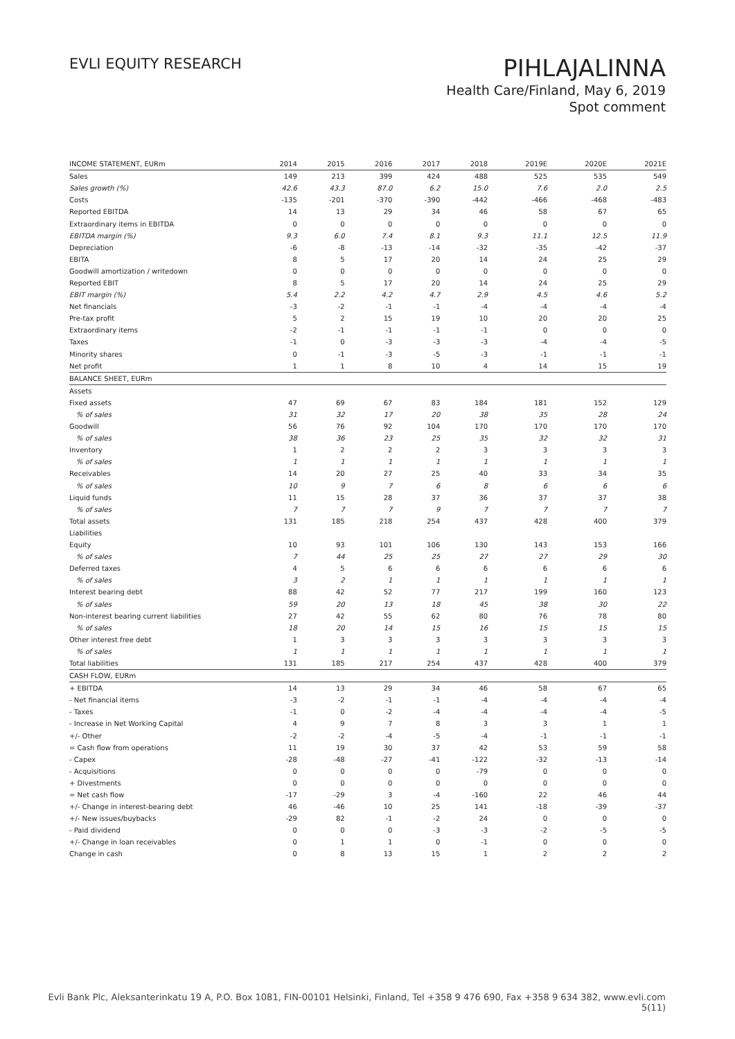EVLI EQUITY RESEARCH
PIHLAJALINNA
Health Care/Finland, May 6, 2019
Spot comment
| INCOME STATEMENT, EURm | 2014 | 2015 | 2016 | 2017 | 2018 | 2019E | 2020E | 2021E |
| --- | --- | --- | --- | --- | --- | --- | --- | --- |
| Sales | 149 | 213 | 399 | 424 | 488 | 525 | 535 | 549 |
| Sales growth (%) | 42.6 | 43.3 | 87.0 | 6.2 | 15.0 | 7.6 | 2.0 | 2.5 |
| Costs | -135 | -201 | -370 | -390 | -442 | -466 | -468 | -483 |
| Reported EBITDA | 14 | 13 | 29 | 34 | 46 | 58 | 67 | 65 |
| Extraordinary items in EBITDA | 0 | 0 | 0 | 0 | 0 | 0 | 0 | 0 |
| EBITDA margin (%) | 9.3 | 6.0 | 7.4 | 8.1 | 9.3 | 11.1 | 12.5 | 11.9 |
| Depreciation | -6 | -8 | -13 | -14 | -32 | -35 | -42 | -37 |
| EBITA | 8 | 5 | 17 | 20 | 14 | 24 | 25 | 29 |
| Goodwill amortization / writedown | 0 | 0 | 0 | 0 | 0 | 0 | 0 | 0 |
| Reported EBIT | 8 | 5 | 17 | 20 | 14 | 24 | 25 | 29 |
| EBIT margin (%) | 5.4 | 2.2 | 4.2 | 4.7 | 2.9 | 4.5 | 4.6 | 5.2 |
| Net financials | -3 | -2 | -1 | -1 | -4 | -4 | -4 | -4 |
| Pre-tax profit | 5 | 2 | 15 | 19 | 10 | 20 | 20 | 25 |
| Extraordinary items | -2 | -1 | -1 | -1 | -1 | 0 | 0 | 0 |
| Taxes | -1 | 0 | -3 | -3 | -3 | -4 | -4 | -5 |
| Minority shares | 0 | -1 | -3 | -5 | -3 | -1 | -1 | -1 |
| Net profit | 1 | 1 | 8 | 10 | 4 | 14 | 15 | 19 |
| BALANCE SHEET, EURm | | | | | | | | |
| Assets | | | | | | | | |
| Fixed assets | 47 | 69 | 67 | 83 | 184 | 181 | 152 | 129 |
| % of sales | 31 | 32 | 17 | 20 | 38 | 35 | 28 | 24 |
| Goodwill | 56 | 76 | 92 | 104 | 170 | 170 | 170 | 170 |
| % of sales | 38 | 36 | 23 | 25 | 35 | 32 | 32 | 31 |
| Inventory | 1 | 2 | 2 | 2 | 3 | 3 | 3 | 3 |
| % of sales | 1 | 1 | 1 | 1 | 1 | 1 | 1 | 1 |
| Receivables | 14 | 20 | 27 | 25 | 40 | 33 | 34 | 35 |
| % of sales | 10 | 9 | 7 | 6 | 8 | 6 | 6 | 6 |
| Liquid funds | 11 | 15 | 28 | 37 | 36 | 37 | 37 | 38 |
| % of sales | 7 | 7 | 7 | 9 | 7 | 7 | 7 | 7 |
| Total assets | 131 | 185 | 218 | 254 | 437 | 428 | 400 | 379 |
| Liabilities | | | | | | | | |
| Equity | 10 | 93 | 101 | 106 | 130 | 143 | 153 | 166 |
| % of sales | 7 | 44 | 25 | 25 | 27 | 27 | 29 | 30 |
| Deferred taxes | 4 | 5 | 6 | 6 | 6 | 6 | 6 | 6 |
| % of sales | 3 | 2 | 1 | 1 | 1 | 1 | 1 | 1 |
| Interest bearing debt | 88 | 42 | 52 | 77 | 217 | 199 | 160 | 123 |
| % of sales | 59 | 20 | 13 | 18 | 45 | 38 | 30 | 22 |
| Non-interest bearing current liabilities | 27 | 42 | 55 | 62 | 80 | 76 | 78 | 80 |
| % of sales | 18 | 20 | 14 | 15 | 16 | 15 | 15 | 15 |
| Other interest free debt | 1 | 3 | 3 | 3 | 3 | 3 | 3 | 3 |
| % of sales | 1 | 1 | 1 | 1 | 1 | 1 | 1 | 1 |
| Total liabilities | 131 | 185 | 217 | 254 | 437 | 428 | 400 | 379 |
| CASH FLOW, EURm | | | | | | | | |
| + EBITDA | 14 | 13 | 29 | 34 | 46 | 58 | 67 | 65 |
| - Net financial items | -3 | -2 | -1 | -1 | -4 | -4 | -4 | -4 |
| - Taxes | -1 | 0 | -2 | -4 | -4 | -4 | -4 | -5 |
| - Increase in Net Working Capital | 4 | 9 | 7 | 8 | 3 | 3 | 1 | 1 |
| +/- Other | -2 | -2 | -4 | -5 | -4 | -1 | -1 | -1 |
| = Cash flow from operations | 11 | 19 | 30 | 37 | 42 | 53 | 59 | 58 |
| - Capex | -28 | -48 | -27 | -41 | -122 | -32 | -13 | -14 |
| - Acquisitions | 0 | 0 | 0 | 0 | -79 | 0 | 0 | 0 |
| + Divestments | 0 | 0 | 0 | 0 | 0 | 0 | 0 | 0 |
| = Net cash flow | -17 | -29 | 3 | -4 | -160 | 22 | 46 | 44 |
| +/- Change in interest-bearing debt | 46 | -46 | 10 | 25 | 141 | -18 | -39 | -37 |
| +/- New issues/buybacks | -29 | 82 | -1 | -2 | 24 | 0 | 0 | 0 |
| - Paid dividend | 0 | 0 | 0 | -3 | -3 | -2 | -5 | -5 |
| +/- Change in loan receivables | 0 | 1 | 1 | 0 | -1 | 0 | 0 | 0 |
| Change in cash | 0 | 8 | 13 | 15 | 1 | 2 | 2 | 2 |
Evli Bank Plc, Aleksanterinkatu 19 A, P.O. Box 1081, FIN-00101 Helsinki, Finland, Tel +358 9 476 690, Fax +358 9 634 382, www.evli.com
5(11)